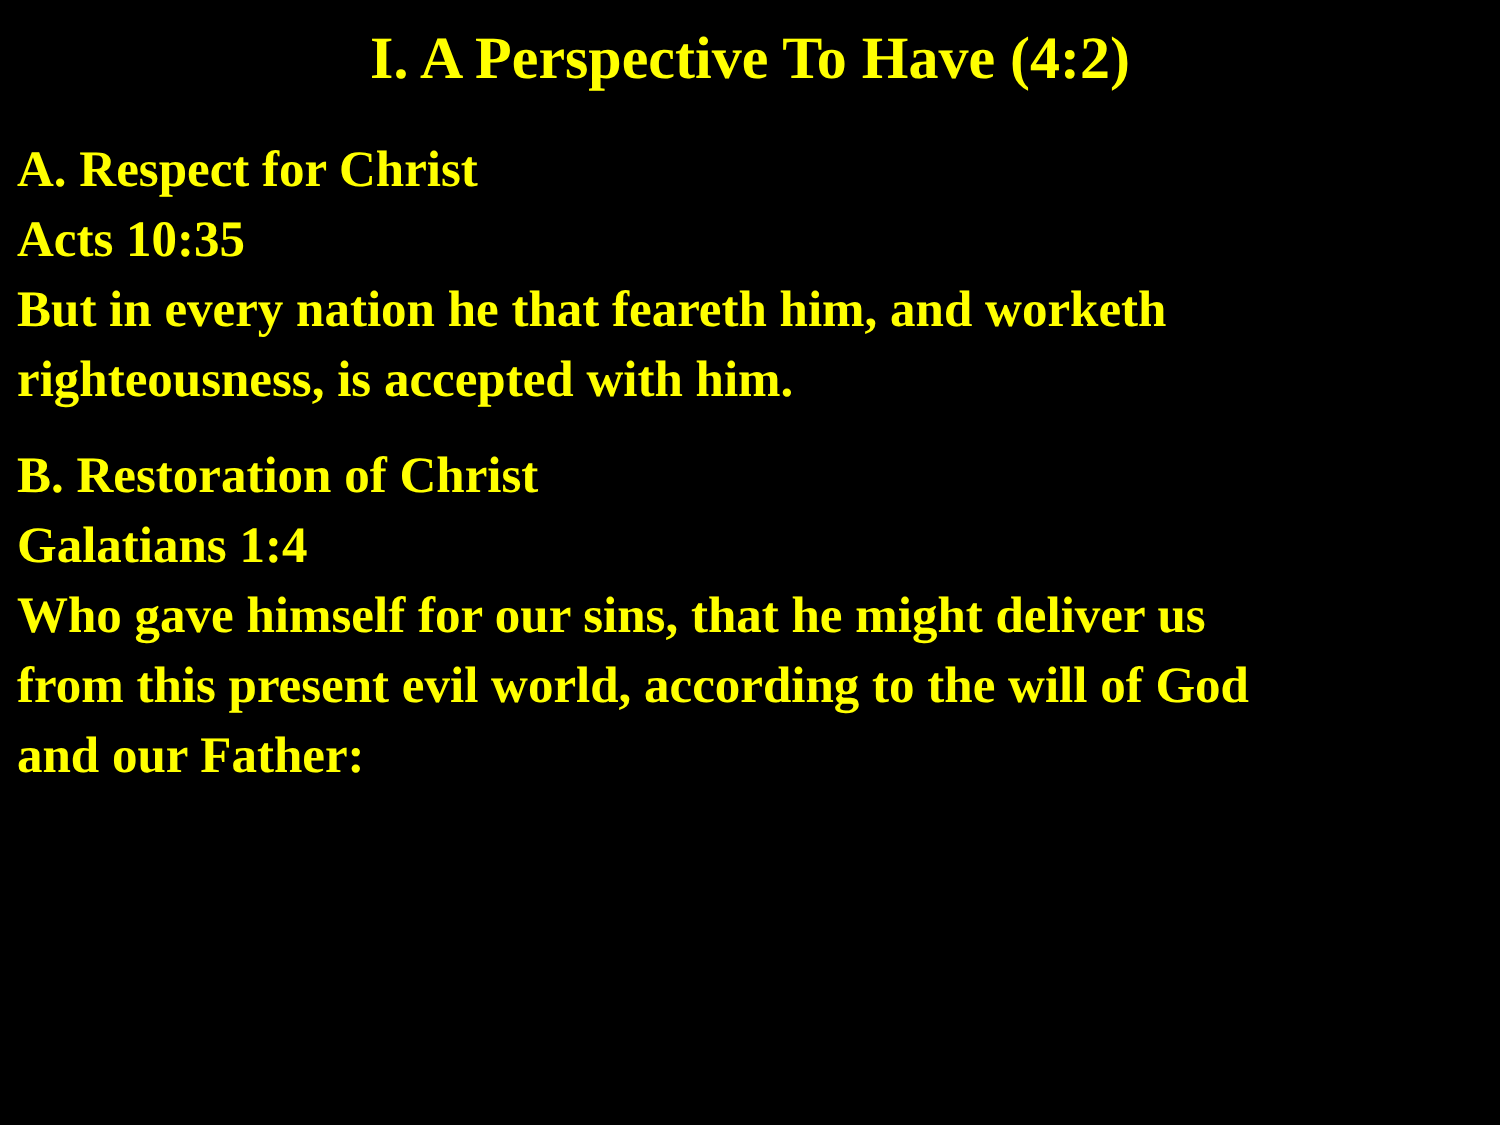I. A Perspective To Have (4:2)
A. Respect for Christ
Acts 10:35
But in every nation he that feareth him, and worketh
righteousness, is accepted with him.
B. Restoration of Christ
Galatians 1:4
Who gave himself for our sins, that he might deliver us
from this present evil world, according to the will of God
and our Father: